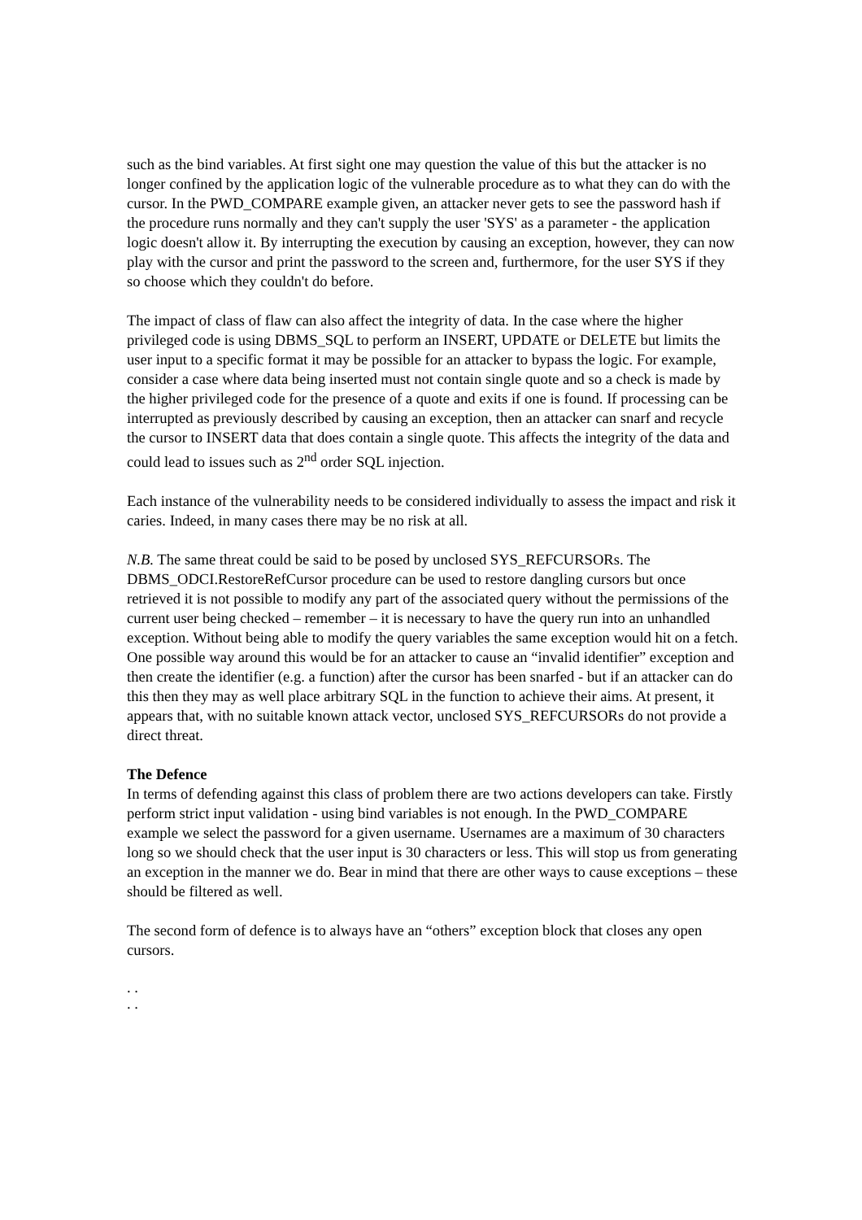such as the bind variables. At first sight one may question the value of this but the attacker is no longer confined by the application logic of the vulnerable procedure as to what they can do with the cursor. In the PWD_COMPARE example given, an attacker never gets to see the password hash if the procedure runs normally and they can't supply the user 'SYS' as a parameter - the application logic doesn't allow it. By interrupting the execution by causing an exception, however, they can now play with the cursor and print the password to the screen and, furthermore, for the user SYS if they so choose which they couldn't do before.
The impact of class of flaw can also affect the integrity of data. In the case where the higher privileged code is using DBMS_SQL to perform an INSERT, UPDATE or DELETE but limits the user input to a specific format it may be possible for an attacker to bypass the logic. For example, consider a case where data being inserted must not contain single quote and so a check is made by the higher privileged code for the presence of a quote and exits if one is found. If processing can be interrupted as previously described by causing an exception, then an attacker can snarf and recycle the cursor to INSERT data that does contain a single quote. This affects the integrity of the data and could lead to issues such as 2<sup>nd</sup> order SQL injection.
Each instance of the vulnerability needs to be considered individually to assess the impact and risk it caries. Indeed, in many cases there may be no risk at all.
N.B. The same threat could be said to be posed by unclosed SYS_REFCURSORs. The DBMS_ODCI.RestoreRefCursor procedure can be used to restore dangling cursors but once retrieved it is not possible to modify any part of the associated query without the permissions of the current user being checked – remember – it is necessary to have the query run into an unhandled exception. Without being able to modify the query variables the same exception would hit on a fetch. One possible way around this would be for an attacker to cause an “invalid identifier” exception and then create the identifier (e.g. a function) after the cursor has been snarfed - but if an attacker can do this then they may as well place arbitrary SQL in the function to achieve their aims. At present, it appears that, with no suitable known attack vector, unclosed SYS_REFCURSORs do not provide a direct threat.
The Defence
In terms of defending against this class of problem there are two actions developers can take. Firstly perform strict input validation - using bind variables is not enough. In the PWD_COMPARE example we select the password for a given username. Usernames are a maximum of 30 characters long so we should check that the user input is 30 characters or less. This will stop us from generating an exception in the manner we do. Bear in mind that there are other ways to cause exceptions – these should be filtered as well.
The second form of defence is to always have an “others” exception block that closes any open cursors.
. .
. .